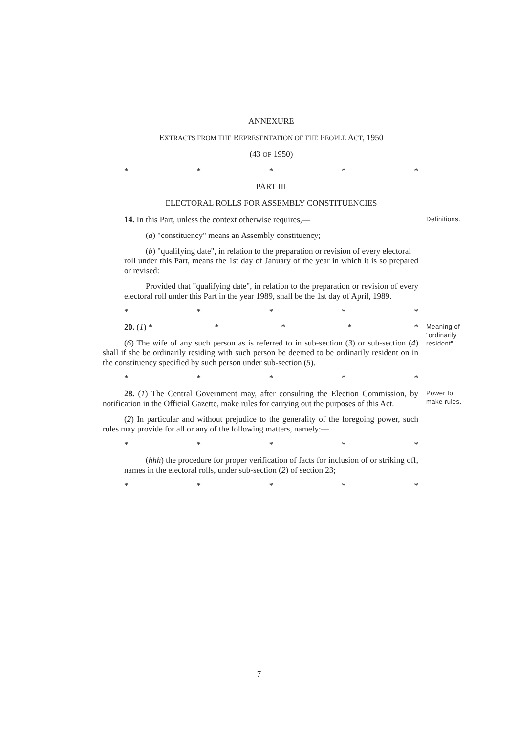ANNEXURE
EXTRACTS FROM THE REPRESENTATION OF THE PEOPLE ACT, 1950
(43 OF 1950)
* * * * *
PART III
ELECTORAL ROLLS FOR ASSEMBLY CONSTITUENCIES
14. In this Part, unless the context otherwise requires,—
(a) "constituency" means an Assembly constituency;
(b) "qualifying date", in relation to the preparation or revision of every electoral
roll under this Part, means the 1st day of January of the year in which it is so prepared or revised:
Provided that "qualifying date", in relation to the preparation or revision of every electoral roll under this Part in the year 1989, shall be the 1st day of April, 1989.
* * * * *
Definitions.
20. (1) * * * * *
(6) The wife of any such person as is referred to in sub-section (3) or sub-section (4) shall if she be ordinarily residing with such person be deemed to be ordinarily resident on in the constituency specified by such person under sub-section (5).
* * * * *
Meaning of "ordinarily resident".
28. (1) The Central Government may, after consulting the Election Commission, by notification in the Official Gazette, make rules for carrying out the purposes of this Act.
(2) In particular and without prejudice to the generality of the foregoing power, such rules may provide for all or any of the following matters, namely:—
* * * * *
(hhh) the procedure for proper verification of facts for inclusion of or striking off, names in the electoral rolls, under sub-section (2) of section 23;
* * * * *
Power to make rules.
7